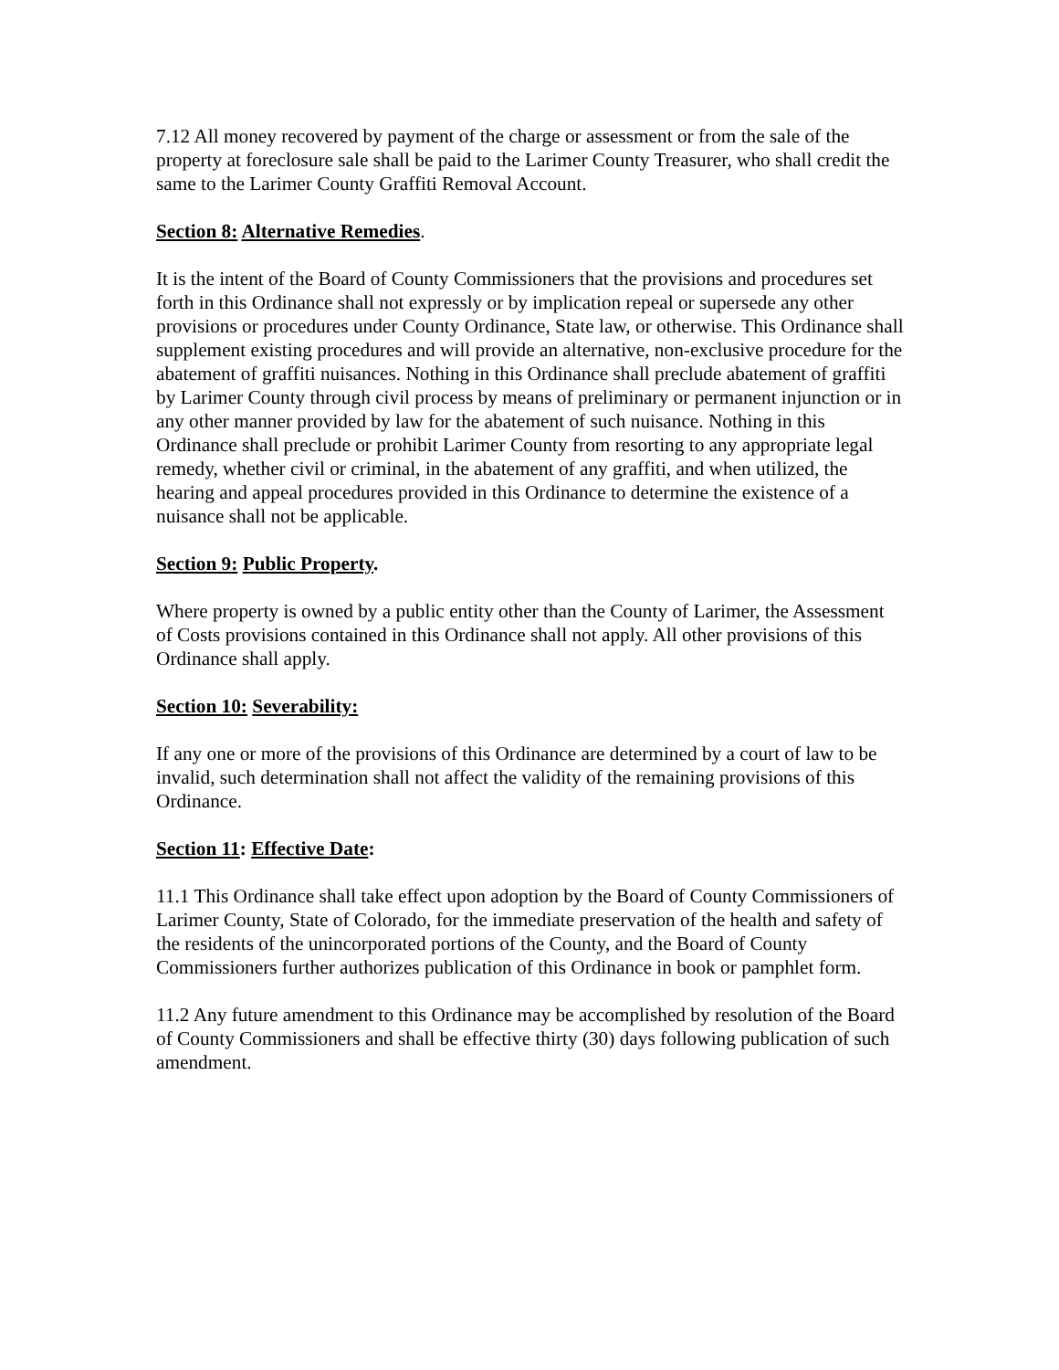7.12 All money recovered by payment of the charge or assessment or from the sale of the property at foreclosure sale shall be paid to the Larimer County Treasurer, who shall credit the same to the Larimer County Graffiti Removal Account.
Section 8: Alternative Remedies.
It is the intent of the Board of County Commissioners that the provisions and procedures set forth in this Ordinance shall not expressly or by implication repeal or supersede any other provisions or procedures under County Ordinance, State law, or otherwise. This Ordinance shall supplement existing procedures and will provide an alternative, non-exclusive procedure for the abatement of graffiti nuisances. Nothing in this Ordinance shall preclude abatement of graffiti by Larimer County through civil process by means of preliminary or permanent injunction or in any other manner provided by law for the abatement of such nuisance. Nothing in this Ordinance shall preclude or prohibit Larimer County from resorting to any appropriate legal remedy, whether civil or criminal, in the abatement of any graffiti, and when utilized, the hearing and appeal procedures provided in this Ordinance to determine the existence of a nuisance shall not be applicable.
Section 9: Public Property.
Where property is owned by a public entity other than the County of Larimer, the Assessment of Costs provisions contained in this Ordinance shall not apply. All other provisions of this Ordinance shall apply.
Section 10: Severability:
If any one or more of the provisions of this Ordinance are determined by a court of law to be invalid, such determination shall not affect the validity of the remaining provisions of this Ordinance.
Section 11: Effective Date:
11.1 This Ordinance shall take effect upon adoption by the Board of County Commissioners of Larimer County, State of Colorado, for the immediate preservation of the health and safety of the residents of the unincorporated portions of the County, and the Board of County Commissioners further authorizes publication of this Ordinance in book or pamphlet form.
11.2 Any future amendment to this Ordinance may be accomplished by resolution of the Board of County Commissioners and shall be effective thirty (30) days following publication of such amendment.